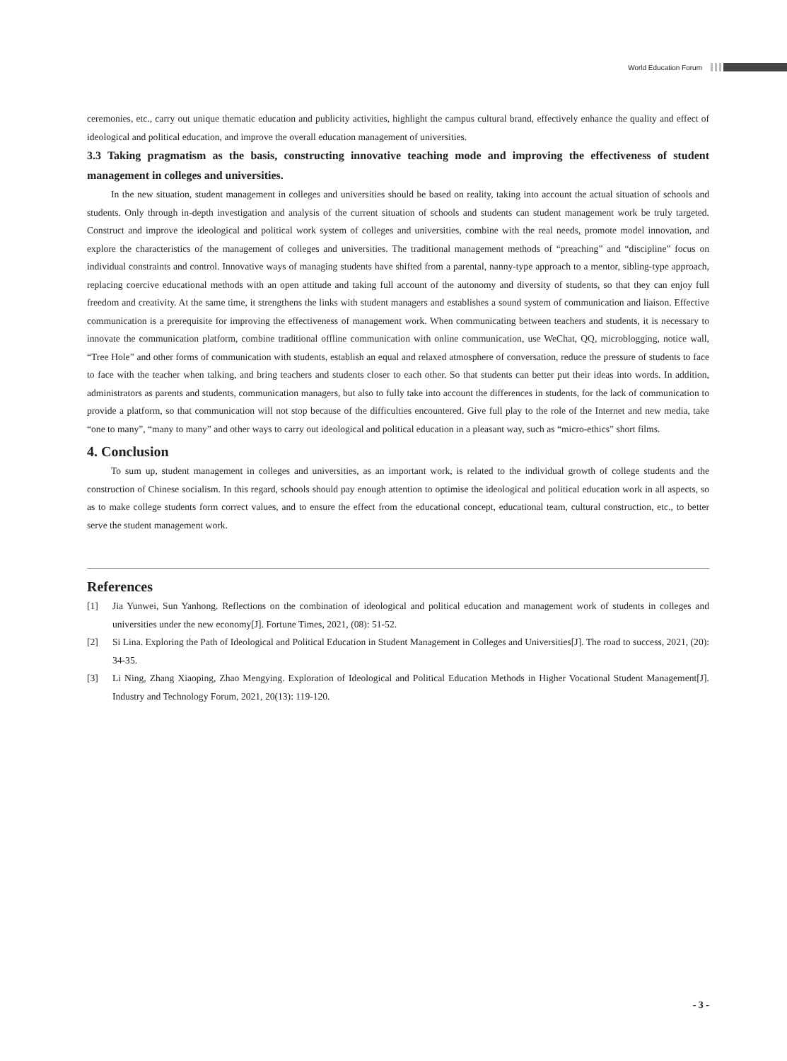World Education Forum
ceremonies, etc., carry out unique thematic education and publicity activities, highlight the campus cultural brand, effectively enhance the quality and effect of ideological and political education, and improve the overall education management of universities.
3.3 Taking pragmatism as the basis, constructing innovative teaching mode and improving the effectiveness of student management in colleges and universities.
In the new situation, student management in colleges and universities should be based on reality, taking into account the actual situation of schools and students. Only through in-depth investigation and analysis of the current situation of schools and students can student management work be truly targeted. Construct and improve the ideological and political work system of colleges and universities, combine with the real needs, promote model innovation, and explore the characteristics of the management of colleges and universities. The traditional management methods of “preaching” and “discipline” focus on individual constraints and control. Innovative ways of managing students have shifted from a parental, nanny-type approach to a mentor, sibling-type approach, replacing coercive educational methods with an open attitude and taking full account of the autonomy and diversity of students, so that they can enjoy full freedom and creativity. At the same time, it strengthens the links with student managers and establishes a sound system of communication and liaison. Effective communication is a prerequisite for improving the effectiveness of management work. When communicating between teachers and students, it is necessary to innovate the communication platform, combine traditional offline communication with online communication, use WeChat, QQ, microblogging, notice wall, “Tree Hole” and other forms of communication with students, establish an equal and relaxed atmosphere of conversation, reduce the pressure of students to face to face with the teacher when talking, and bring teachers and students closer to each other. So that students can better put their ideas into words. In addition, administrators as parents and students, communication managers, but also to fully take into account the differences in students, for the lack of communication to provide a platform, so that communication will not stop because of the difficulties encountered. Give full play to the role of the Internet and new media, take “one to many”, “many to many” and other ways to carry out ideological and political education in a pleasant way, such as “micro-ethics” short films.
4. Conclusion
To sum up, student management in colleges and universities, as an important work, is related to the individual growth of college students and the construction of Chinese socialism. In this regard, schools should pay enough attention to optimise the ideological and political education work in all aspects, so as to make college students form correct values, and to ensure the effect from the educational concept, educational team, cultural construction, etc., to better serve the student management work.
References
[1] Jia Yunwei, Sun Yanhong. Reflections on the combination of ideological and political education and management work of students in colleges and universities under the new economy[J]. Fortune Times, 2021, (08): 51-52.
[2] Si Lina. Exploring the Path of Ideological and Political Education in Student Management in Colleges and Universities[J]. The road to success, 2021, (20): 34-35.
[3] Li Ning, Zhang Xiaoping, Zhao Mengying. Exploration of Ideological and Political Education Methods in Higher Vocational Student Management[J]. Industry and Technology Forum, 2021, 20(13): 119-120.
- 3 -